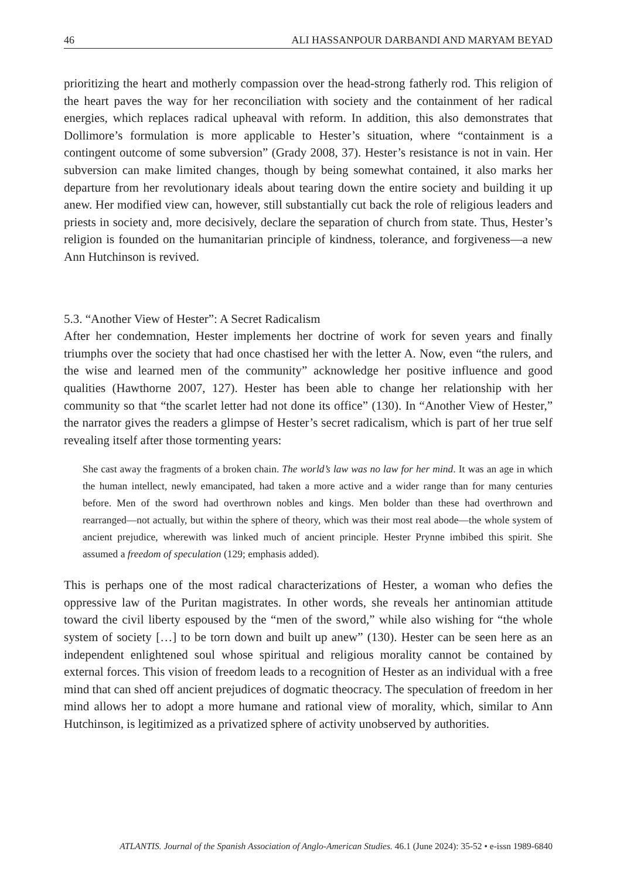46 ALI HASSANPOUR DARBANDI AND MARYAM BEYAD
prioritizing the heart and motherly compassion over the head-strong fatherly rod. This religion of the heart paves the way for her reconciliation with society and the containment of her radical energies, which replaces radical upheaval with reform. In addition, this also demonstrates that Dollimore’s formulation is more applicable to Hester’s situation, where “containment is a contingent outcome of some subversion” (Grady 2008, 37). Hester’s resistance is not in vain. Her subversion can make limited changes, though by being somewhat contained, it also marks her departure from her revolutionary ideals about tearing down the entire society and building it up anew. Her modified view can, however, still substantially cut back the role of religious leaders and priests in society and, more decisively, declare the separation of church from state. Thus, Hester’s religion is founded on the humanitarian principle of kindness, tolerance, and forgiveness—a new Ann Hutchinson is revived.
5.3. “Another View of Hester”: A Secret Radicalism
After her condemnation, Hester implements her doctrine of work for seven years and finally triumphs over the society that had once chastised her with the letter A. Now, even “the rulers, and the wise and learned men of the community” acknowledge her positive influence and good qualities (Hawthorne 2007, 127). Hester has been able to change her relationship with her community so that “the scarlet letter had not done its office” (130). In “Another View of Hester,” the narrator gives the readers a glimpse of Hester’s secret radicalism, which is part of her true self revealing itself after those tormenting years:
She cast away the fragments of a broken chain. The world’s law was no law for her mind. It was an age in which the human intellect, newly emancipated, had taken a more active and a wider range than for many centuries before. Men of the sword had overthrown nobles and kings. Men bolder than these had overthrown and rearranged—not actually, but within the sphere of theory, which was their most real abode—the whole system of ancient prejudice, wherewith was linked much of ancient principle. Hester Prynne imbibed this spirit. She assumed a freedom of speculation (129; emphasis added).
This is perhaps one of the most radical characterizations of Hester, a woman who defies the oppressive law of the Puritan magistrates. In other words, she reveals her antinomian attitude toward the civil liberty espoused by the “men of the sword,” while also wishing for “the whole system of society […] to be torn down and built up anew” (130). Hester can be seen here as an independent enlightened soul whose spiritual and religious morality cannot be contained by external forces. This vision of freedom leads to a recognition of Hester as an individual with a free mind that can shed off ancient prejudices of dogmatic theocracy. The speculation of freedom in her mind allows her to adopt a more humane and rational view of morality, which, similar to Ann Hutchinson, is legitimized as a privatized sphere of activity unobserved by authorities.
ATLANTIS. Journal of the Spanish Association of Anglo-American Studies. 46.1 (June 2024): 35-52 • e-issn 1989-6840